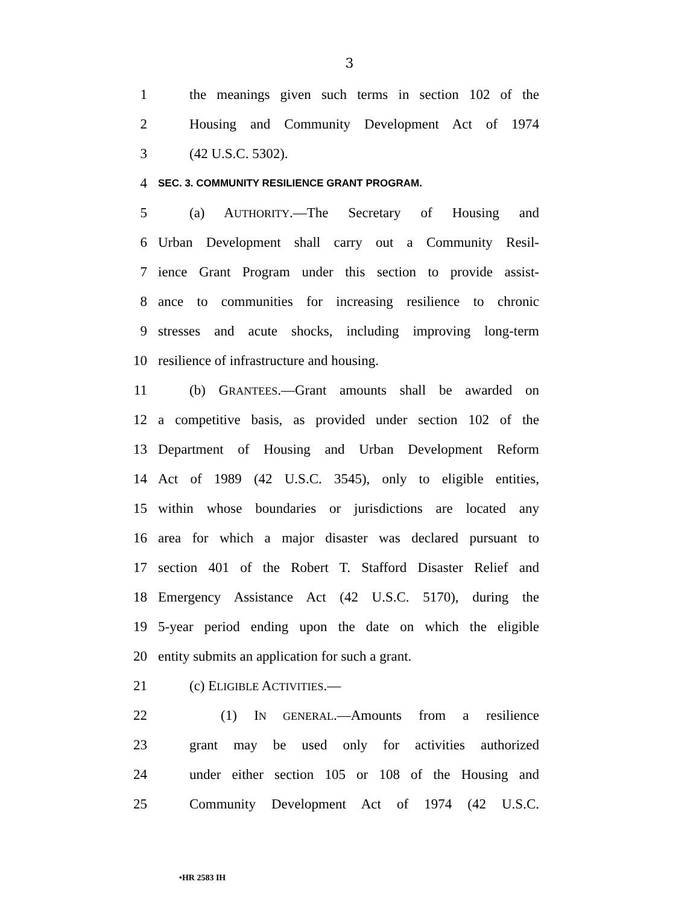3
1 the meanings given such terms in section 102 of the
2 Housing and Community Development Act of 1974
3 (42 U.S.C. 5302).
4 SEC. 3. COMMUNITY RESILIENCE GRANT PROGRAM.
5 (a) AUTHORITY.—The Secretary of Housing and
6 Urban Development shall carry out a Community Resil-
7 ience Grant Program under this section to provide assist-
8 ance to communities for increasing resilience to chronic
9 stresses and acute shocks, including improving long-term
10 resilience of infrastructure and housing.
11 (b) GRANTEES.—Grant amounts shall be awarded on
12 a competitive basis, as provided under section 102 of the
13 Department of Housing and Urban Development Reform
14 Act of 1989 (42 U.S.C. 3545), only to eligible entities,
15 within whose boundaries or jurisdictions are located any
16 area for which a major disaster was declared pursuant to
17 section 401 of the Robert T. Stafford Disaster Relief and
18 Emergency Assistance Act (42 U.S.C. 5170), during the
19 5-year period ending upon the date on which the eligible
20 entity submits an application for such a grant.
21 (c) ELIGIBLE ACTIVITIES.—
22 (1) IN GENERAL.—Amounts from a resilience
23 grant may be used only for activities authorized
24 under either section 105 or 108 of the Housing and
25 Community Development Act of 1974 (42 U.S.C.
•HR 2583 IH